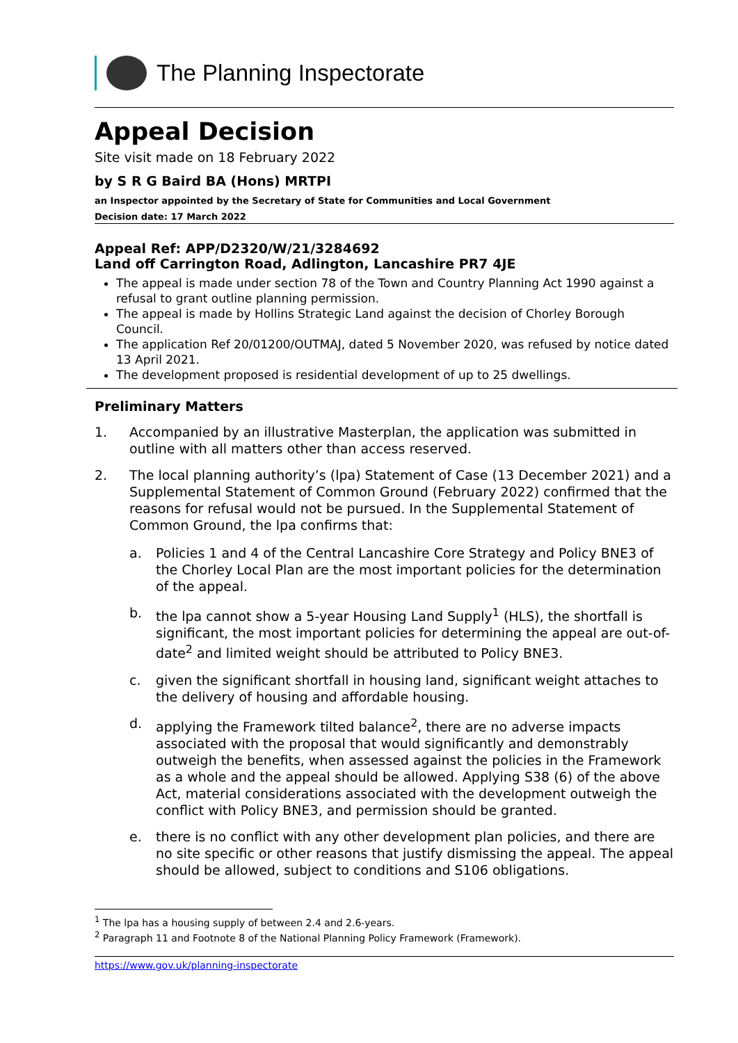The Planning Inspectorate
Appeal Decision
Site visit made on 18 February 2022
by S R G Baird BA (Hons) MRTPI
an Inspector appointed by the Secretary of State for Communities and Local Government
Decision date: 17 March 2022
Appeal Ref: APP/D2320/W/21/3284692
Land off Carrington Road, Adlington, Lancashire PR7 4JE
The appeal is made under section 78 of the Town and Country Planning Act 1990 against a refusal to grant outline planning permission.
The appeal is made by Hollins Strategic Land against the decision of Chorley Borough Council.
The application Ref 20/01200/OUTMAJ, dated 5 November 2020, was refused by notice dated 13 April 2021.
The development proposed is residential development of up to 25 dwellings.
Preliminary Matters
1. Accompanied by an illustrative Masterplan, the application was submitted in outline with all matters other than access reserved.
2. The local planning authority’s (lpa) Statement of Case (13 December 2021) and a Supplemental Statement of Common Ground (February 2022) confirmed that the reasons for refusal would not be pursued. In the Supplemental Statement of Common Ground, the lpa confirms that:
a. Policies 1 and 4 of the Central Lancashire Core Strategy and Policy BNE3 of the Chorley Local Plan are the most important policies for the determination of the appeal.
b. the lpa cannot show a 5-year Housing Land Supply<sup>1</sup> (HLS), the shortfall is significant, the most important policies for determining the appeal are out-of-date<sup>2</sup> and limited weight should be attributed to Policy BNE3.
c. given the significant shortfall in housing land, significant weight attaches to the delivery of housing and affordable housing.
d. applying the Framework tilted balance<sup>2</sup>, there are no adverse impacts associated with the proposal that would significantly and demonstrably outweigh the benefits, when assessed against the policies in the Framework as a whole and the appeal should be allowed. Applying S38 (6) of the above Act, material considerations associated with the development outweigh the conflict with Policy BNE3, and permission should be granted.
e. there is no conflict with any other development plan policies, and there are no site specific or other reasons that justify dismissing the appeal. The appeal should be allowed, subject to conditions and S106 obligations.
<sup>1</sup> The lpa has a housing supply of between 2.4 and 2.6-years.
<sup>2</sup> Paragraph 11 and Footnote 8 of the National Planning Policy Framework (Framework).
https://www.gov.uk/planning-inspectorate